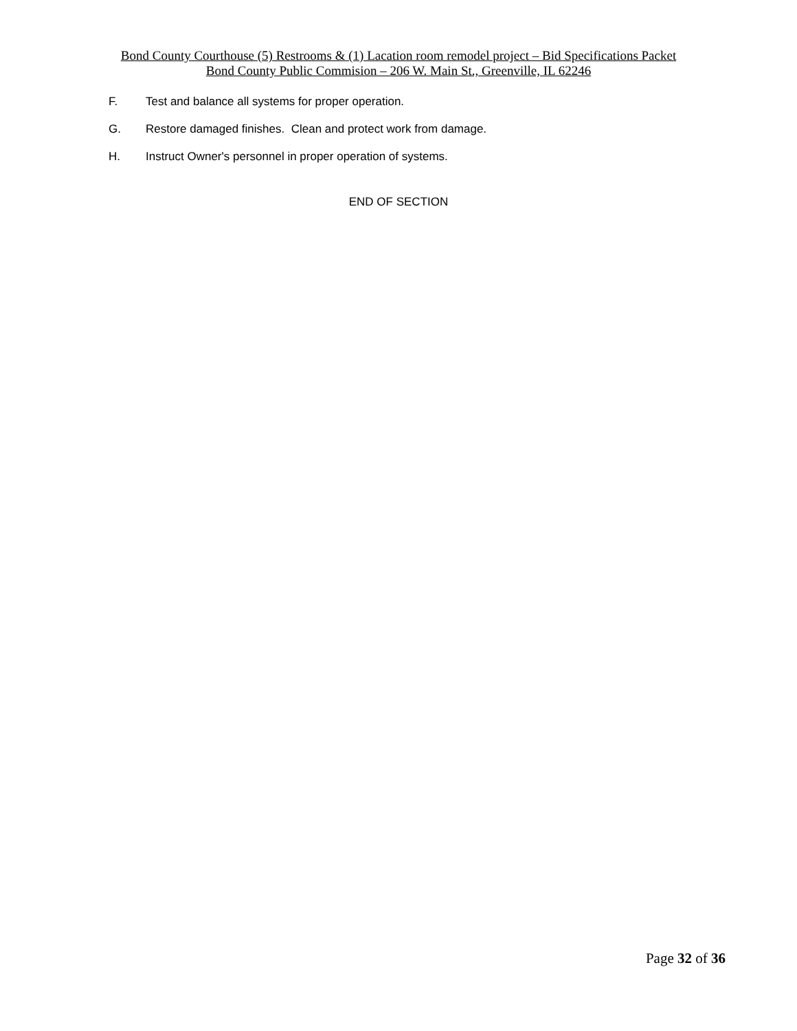Bond County Courthouse (5) Restrooms & (1) Lacation room remodel project – Bid Specifications Packet
Bond County Public Commision – 206 W. Main St., Greenville, IL 62246
F. Test and balance all systems for proper operation.
G. Restore damaged finishes. Clean and protect work from damage.
H. Instruct Owner's personnel in proper operation of systems.
END OF SECTION
Page 32 of 36